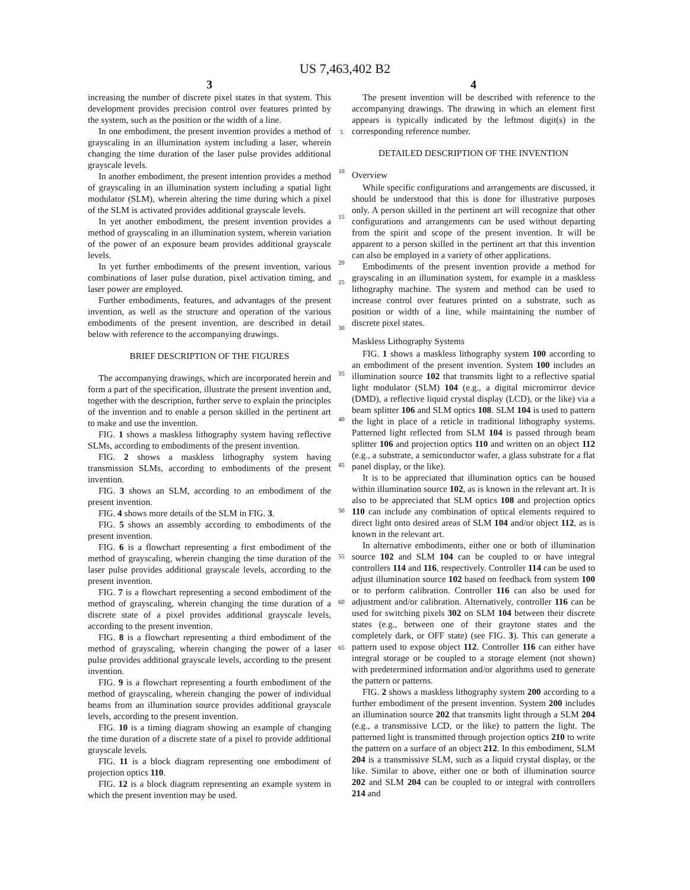US 7,463,402 B2
3
increasing the number of discrete pixel states in that system. This development provides precision control over features printed by the system, such as the position or the width of a line.
In one embodiment, the present invention provides a method of grayscaling in an illumination system including a laser, wherein changing the time duration of the laser pulse provides additional grayscale levels.
In another embodiment, the present intention provides a method of grayscaling in an illumination system including a spatial light modulator (SLM), wherein altering the time during which a pixel of the SLM is activated provides additional grayscale levels.
In yet another embodiment, the present invention provides a method of grayscaling in an illumination system, wherein variation of the power of an exposure beam provides additional grayscale levels.
In yet further embodiments of the present invention, various combinations of laser pulse duration, pixel activation timing, and laser power are employed.
Further embodiments, features, and advantages of the present invention, as well as the structure and operation of the various embodiments of the present invention, are described in detail below with reference to the accompanying drawings.
BRIEF DESCRIPTION OF THE FIGURES
The accompanying drawings, which are incorporated herein and form a part of the specification, illustrate the present invention and, together with the description, further serve to explain the principles of the invention and to enable a person skilled in the pertinent art to make and use the invention.
FIG. 1 shows a maskless lithography system having reflective SLMs, according to embodiments of the present invention.
FIG. 2 shows a maskless lithography system having transmission SLMs, according to embodiments of the present invention.
FIG. 3 shows an SLM, according to an embodiment of the present invention.
FIG. 4 shows more details of the SLM in FIG. 3.
FIG. 5 shows an assembly according to embodiments of the present invention.
FIG. 6 is a flowchart representing a first embodiment of the method of grayscaling, wherein changing the time duration of the laser pulse provides additional grayscale levels, according to the present invention.
FIG. 7 is a flowchart representing a second embodiment of the method of grayscaling, wherein changing the time duration of a discrete state of a pixel provides additional grayscale levels, according to the present invention.
FIG. 8 is a flowchart representing a third embodiment of the method of grayscaling, wherein changing the power of a laser pulse provides additional grayscale levels, according to the present invention.
FIG. 9 is a flowchart representing a fourth embodiment of the method of grayscaling, wherein changing the power of individual beams from an illumination source provides additional grayscale levels, according to the present invention.
FIG. 10 is a timing diagram showing an example of changing the time duration of a discrete state of a pixel to provide additional grayscale levels.
FIG. 11 is a block diagram representing one embodiment of projection optics 110.
FIG. 12 is a block diagram representing an example system in which the present invention may be used.
5
10
15
20
25
30
35
40
45
50
55
60
65
4
The present invention will be described with reference to the accompanying drawings. The drawing in which an element first appears is typically indicated by the leftmost digit(s) in the corresponding reference number.
DETAILED DESCRIPTION OF THE INVENTION
Overview
While specific configurations and arrangements are discussed, it should be understood that this is done for illustrative purposes only. A person skilled in the pertinent art will recognize that other configurations and arrangements can be used without departing from the spirit and scope of the present invention. It will be apparent to a person skilled in the pertinent art that this invention can also be employed in a variety of other applications.
Embodiments of the present invention provide a method for grayscaling in an illumination system, for example in a maskless lithography machine. The system and method can be used to increase control over features printed on a substrate, such as position or width of a line, while maintaining the number of discrete pixel states.
Maskless Lithography Systems
FIG. 1 shows a maskless lithography system 100 according to an embodiment of the present invention. System 100 includes an illumination source 102 that transmits light to a reflective spatial light modulator (SLM) 104 (e.g., a digital micromirror device (DMD), a reflective liquid crystal display (LCD), or the like) via a beam splitter 106 and SLM optics 108. SLM 104 is used to pattern the light in place of a reticle in traditional lithography systems. Patterned light reflected from SLM 104 is passed through beam splitter 106 and projection optics 110 and written on an object 112 (e.g., a substrate, a semiconductor wafer, a glass substrate for a flat panel display, or the like).
It is to be appreciated that illumination optics can be housed within illumination source 102, as is known in the relevant art. It is also to be appreciated that SLM optics 108 and projection optics 110 can include any combination of optical elements required to direct light onto desired areas of SLM 104 and/or object 112, as is known in the relevant art.
In alternative embodiments, either one or both of illumination source 102 and SLM 104 can be coupled to or have integral controllers 114 and 116, respectively. Controller 114 can be used to adjust illumination source 102 based on feedback from system 100 or to perform calibration. Controller 116 can also be used for adjustment and/or calibration. Alternatively, controller 116 can be used for switching pixels 302 on SLM 104 between their discrete states (e.g., between one of their graytone states and the completely dark, or OFF state) (see FIG. 3). This can generate a pattern used to expose object 112. Controller 116 can either have integral storage or be coupled to a storage element (not shown) with predetermined information and/or algorithms used to generate the pattern or patterns.
FIG. 2 shows a maskless lithography system 200 according to a further embodiment of the present invention. System 200 includes an illumination source 202 that transmits light through a SLM 204 (e.g., a transmissive LCD, or the like) to pattern the light. The patterned light is transmitted through projection optics 210 to write the pattern on a surface of an object 212. In this embodiment, SLM 204 is a transmissive SLM, such as a liquid crystal display, or the like. Similar to above, either one or both of illumination source 202 and SLM 204 can be coupled to or integral with controllers 214 and